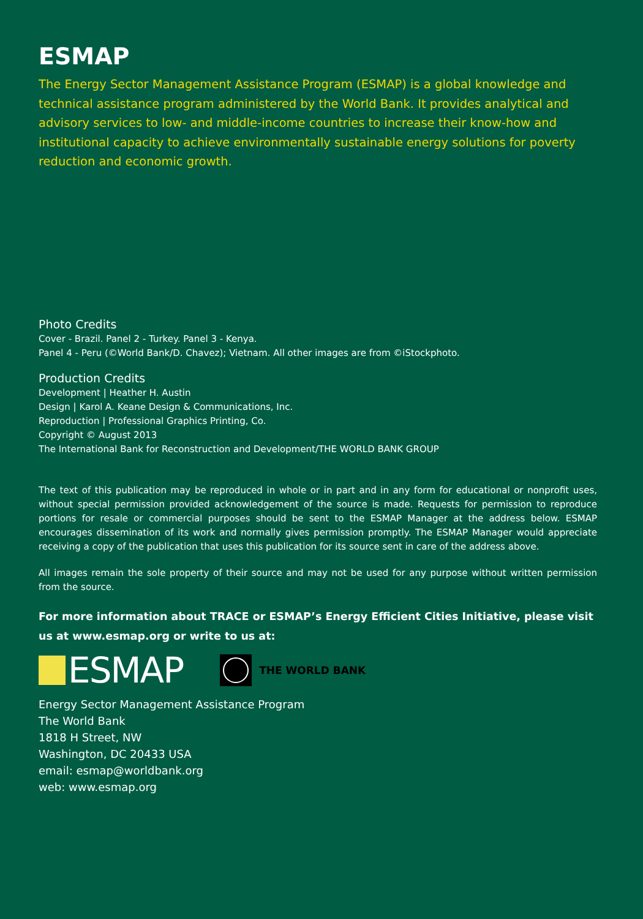ESMAP
The Energy Sector Management Assistance Program (ESMAP) is a global knowledge and technical assistance program administered by the World Bank. It provides analytical and advisory services to low- and middle-income countries to increase their know-how and institutional capacity to achieve environmentally sustainable energy solutions for poverty reduction and economic growth.
Photo Credits
Cover - Brazil. Panel 2 - Turkey. Panel 3 - Kenya.
Panel 4 - Peru (©World Bank/D. Chavez); Vietnam. All other images are from ©iStockphoto.
Production Credits
Development | Heather H. Austin
Design | Karol A. Keane Design & Communications, Inc.
Reproduction | Professional Graphics Printing, Co.
Copyright © August 2013
The International Bank for Reconstruction and Development/THE WORLD BANK GROUP
The text of this publication may be reproduced in whole or in part and in any form for educational or nonprofit uses, without special permission provided acknowledgement of the source is made. Requests for permission to reproduce portions for resale or commercial purposes should be sent to the ESMAP Manager at the address below. ESMAP encourages dissemination of its work and normally gives permission promptly. The ESMAP Manager would appreciate receiving a copy of the publication that uses this publication for its source sent in care of the address above.
All images remain the sole property of their source and may not be used for any purpose without written permission from the source.
For more information about TRACE or ESMAP’s Energy Efficient Cities Initiative, please visit us at www.esmap.org or write to us at:
ESMAP
THE WORLD BANK
Energy Sector Management Assistance Program
The World Bank
1818 H Street, NW
Washington, DC 20433 USA
email: esmap@worldbank.org
web: www.esmap.org